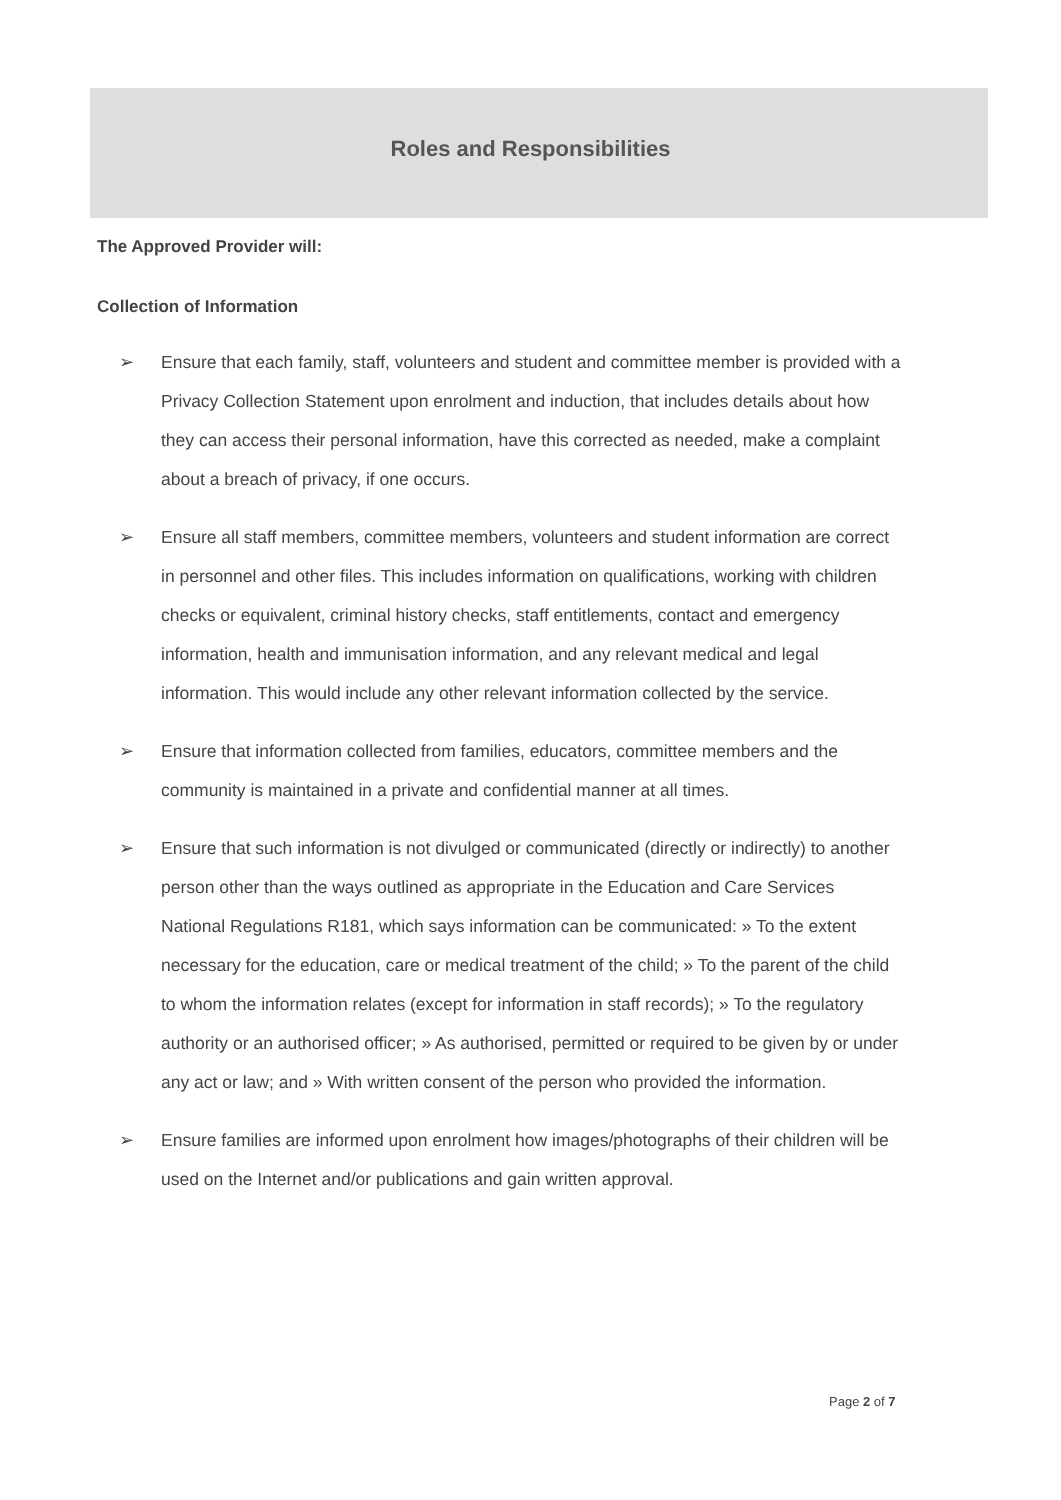Roles and Responsibilities
The Approved Provider will:
Collection of Information
➢ Ensure that each family, staff, volunteers and student and committee member is provided with a Privacy Collection Statement upon enrolment and induction, that includes details about how they can access their personal information, have this corrected as needed, make a complaint about a breach of privacy, if one occurs.
➢ Ensure all staff members, committee members, volunteers and student information are correct in personnel and other files. This includes information on qualifications, working with children checks or equivalent, criminal history checks, staff entitlements, contact and emergency information, health and immunisation information, and any relevant medical and legal information. This would include any other relevant information collected by the service.
➢ Ensure that information collected from families, educators, committee members and the community is maintained in a private and confidential manner at all times.
➢ Ensure that such information is not divulged or communicated (directly or indirectly) to another person other than the ways outlined as appropriate in the Education and Care Services National Regulations R181, which says information can be communicated: » To the extent necessary for the education, care or medical treatment of the child; » To the parent of the child to whom the information relates (except for information in staff records); » To the regulatory authority or an authorised officer; » As authorised, permitted or required to be given by or under any act or law; and » With written consent of the person who provided the information.
➢ Ensure families are informed upon enrolment how images/photographs of their children will be used on the Internet and/or publications and gain written approval.
Page 2 of 7